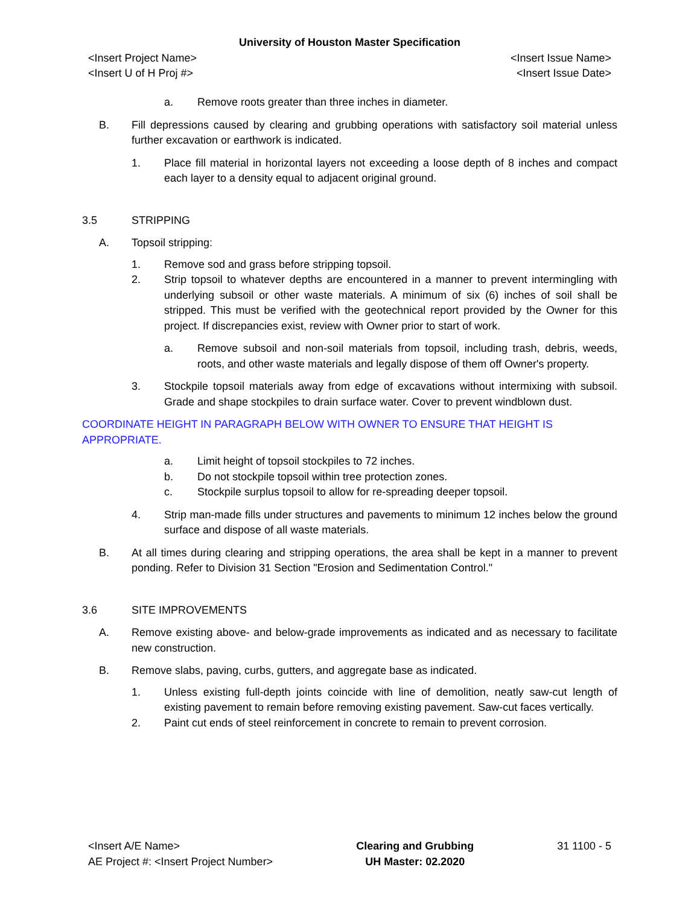University of Houston Master Specification
<Insert Project Name> <Insert Issue Name>
<Insert U of H Proj #> <Insert Issue Date>
a. Remove roots greater than three inches in diameter.
B. Fill depressions caused by clearing and grubbing operations with satisfactory soil material unless further excavation or earthwork is indicated.
1. Place fill material in horizontal layers not exceeding a loose depth of 8 inches and compact each layer to a density equal to adjacent original ground.
3.5 STRIPPING
A. Topsoil stripping:
1. Remove sod and grass before stripping topsoil.
2. Strip topsoil to whatever depths are encountered in a manner to prevent intermingling with underlying subsoil or other waste materials. A minimum of six (6) inches of soil shall be stripped. This must be verified with the geotechnical report provided by the Owner for this project. If discrepancies exist, review with Owner prior to start of work.
a. Remove subsoil and non-soil materials from topsoil, including trash, debris, weeds, roots, and other waste materials and legally dispose of them off Owner's property.
3. Stockpile topsoil materials away from edge of excavations without intermixing with subsoil. Grade and shape stockpiles to drain surface water. Cover to prevent windblown dust.
COORDINATE HEIGHT IN PARAGRAPH BELOW WITH OWNER TO ENSURE THAT HEIGHT IS APPROPRIATE.
a. Limit height of topsoil stockpiles to 72 inches.
b. Do not stockpile topsoil within tree protection zones.
c. Stockpile surplus topsoil to allow for re-spreading deeper topsoil.
4. Strip man-made fills under structures and pavements to minimum 12 inches below the ground surface and dispose of all waste materials.
B. At all times during clearing and stripping operations, the area shall be kept in a manner to prevent ponding. Refer to Division 31 Section "Erosion and Sedimentation Control."
3.6 SITE IMPROVEMENTS
A. Remove existing above- and below-grade improvements as indicated and as necessary to facilitate new construction.
B. Remove slabs, paving, curbs, gutters, and aggregate base as indicated.
1. Unless existing full-depth joints coincide with line of demolition, neatly saw-cut length of existing pavement to remain before removing existing pavement. Saw-cut faces vertically.
2. Paint cut ends of steel reinforcement in concrete to remain to prevent corrosion.
<Insert A/E Name>
AE Project #: <Insert Project Number>
Clearing and Grubbing
UH Master: 02.2020
31 1100 - 5